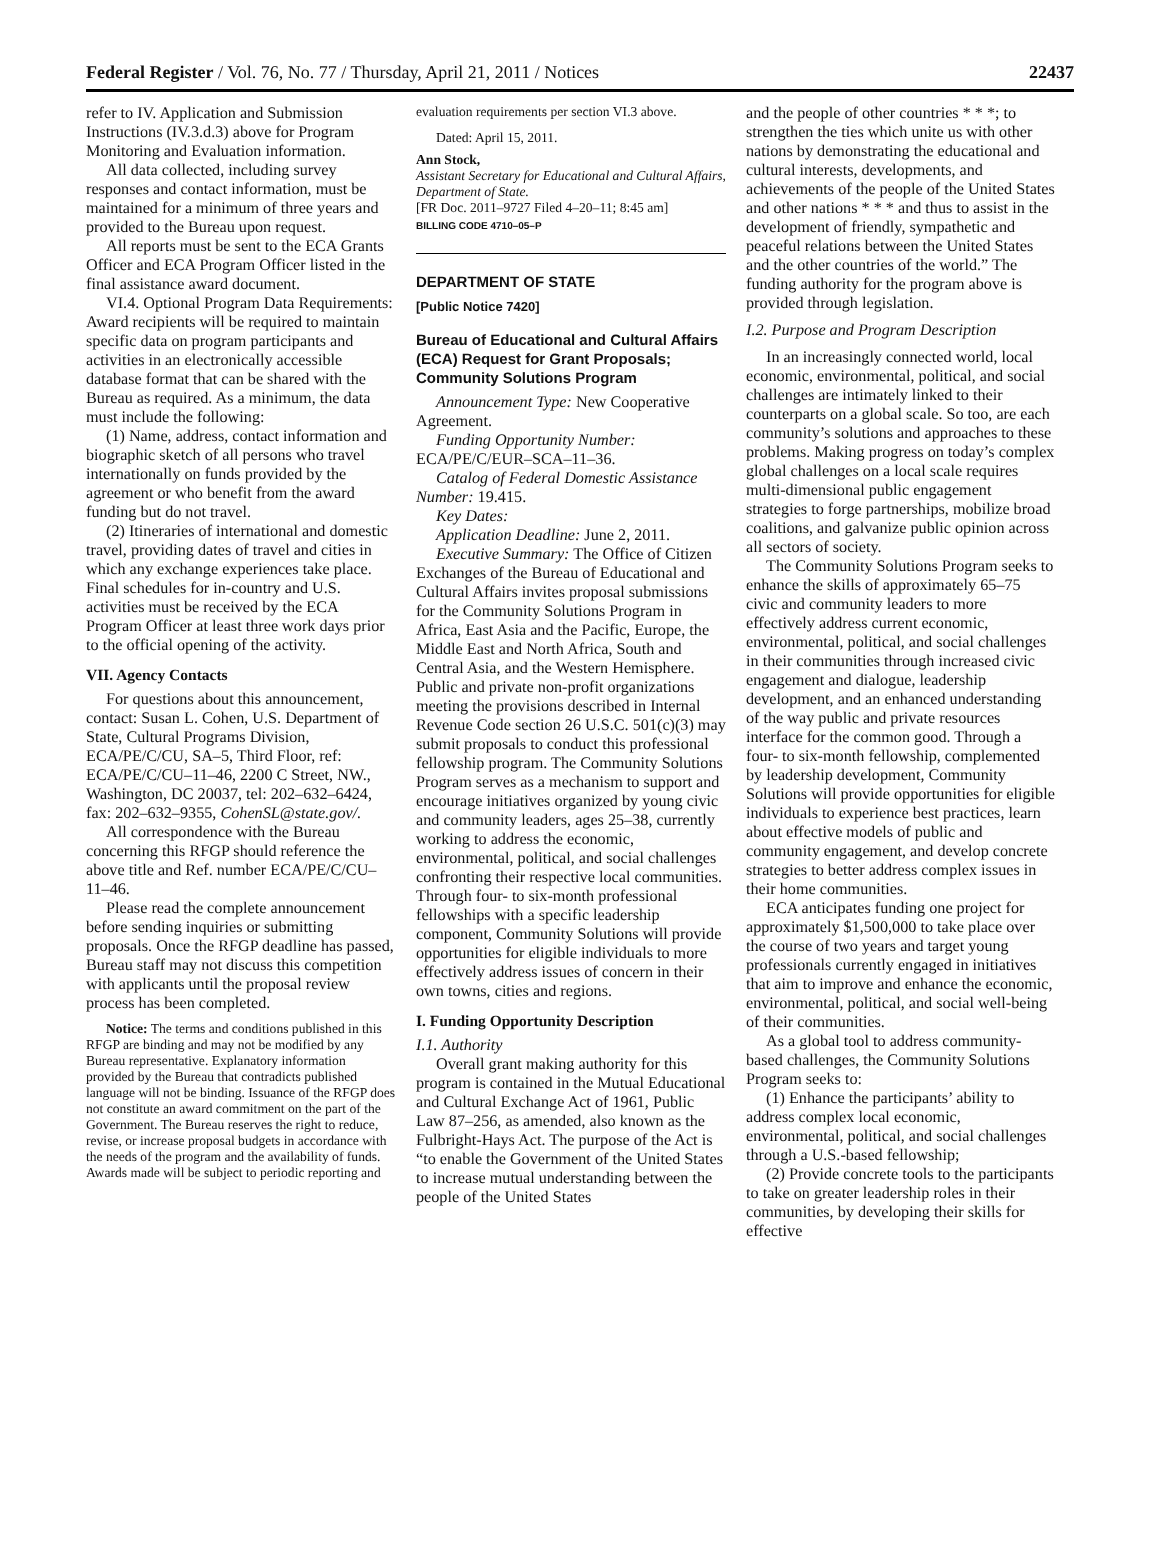Federal Register / Vol. 76, No. 77 / Thursday, April 21, 2011 / Notices 22437
refer to IV. Application and Submission Instructions (IV.3.d.3) above for Program Monitoring and Evaluation information.
All data collected, including survey responses and contact information, must be maintained for a minimum of three years and provided to the Bureau upon request.
All reports must be sent to the ECA Grants Officer and ECA Program Officer listed in the final assistance award document.
VI.4. Optional Program Data Requirements: Award recipients will be required to maintain specific data on program participants and activities in an electronically accessible database format that can be shared with the Bureau as required. As a minimum, the data must include the following:
(1) Name, address, contact information and biographic sketch of all persons who travel internationally on funds provided by the agreement or who benefit from the award funding but do not travel.
(2) Itineraries of international and domestic travel, providing dates of travel and cities in which any exchange experiences take place. Final schedules for in-country and U.S. activities must be received by the ECA Program Officer at least three work days prior to the official opening of the activity.
VII. Agency Contacts
For questions about this announcement, contact: Susan L. Cohen, U.S. Department of State, Cultural Programs Division, ECA/PE/C/CU, SA–5, Third Floor, ref: ECA/PE/C/CU–11–46, 2200 C Street, NW., Washington, DC 20037, tel: 202–632–6424, fax: 202–632–9355, CohenSL@state.gov/.
All correspondence with the Bureau concerning this RFGP should reference the above title and Ref. number ECA/PE/C/CU–11–46.
Please read the complete announcement before sending inquiries or submitting proposals. Once the RFGP deadline has passed, Bureau staff may not discuss this competition with applicants until the proposal review process has been completed.
Notice: The terms and conditions published in this RFGP are binding and may not be modified by any Bureau representative. Explanatory information provided by the Bureau that contradicts published language will not be binding. Issuance of the RFGP does not constitute an award commitment on the part of the Government. The Bureau reserves the right to reduce, revise, or increase proposal budgets in accordance with the needs of the program and the availability of funds. Awards made will be subject to periodic reporting and
evaluation requirements per section VI.3 above.
Dated: April 15, 2011.
Ann Stock,
Assistant Secretary for Educational and Cultural Affairs, Department of State.
[FR Doc. 2011–9727 Filed 4–20–11; 8:45 am]
BILLING CODE 4710–05–P
DEPARTMENT OF STATE
[Public Notice 7420]
Bureau of Educational and Cultural Affairs (ECA) Request for Grant Proposals; Community Solutions Program
Announcement Type: New Cooperative Agreement.
Funding Opportunity Number: ECA/PE/C/EUR–SCA–11–36.
Catalog of Federal Domestic Assistance Number: 19.415.
Key Dates:
Application Deadline: June 2, 2011.
Executive Summary: The Office of Citizen Exchanges of the Bureau of Educational and Cultural Affairs invites proposal submissions for the Community Solutions Program in Africa, East Asia and the Pacific, Europe, the Middle East and North Africa, South and Central Asia, and the Western Hemisphere. Public and private non-profit organizations meeting the provisions described in Internal Revenue Code section 26 U.S.C. 501(c)(3) may submit proposals to conduct this professional fellowship program. The Community Solutions Program serves as a mechanism to support and encourage initiatives organized by young civic and community leaders, ages 25–38, currently working to address the economic, environmental, political, and social challenges confronting their respective local communities. Through four- to six-month professional fellowships with a specific leadership component, Community Solutions will provide opportunities for eligible individuals to more effectively address issues of concern in their own towns, cities and regions.
I. Funding Opportunity Description
I.1. Authority
Overall grant making authority for this program is contained in the Mutual Educational and Cultural Exchange Act of 1961, Public Law 87–256, as amended, also known as the Fulbright-Hays Act. The purpose of the Act is “to enable the Government of the United States to increase mutual understanding between the people of the United States
and the people of other countries * * *; to strengthen the ties which unite us with other nations by demonstrating the educational and cultural interests, developments, and achievements of the people of the United States and other nations * * * and thus to assist in the development of friendly, sympathetic and peaceful relations between the United States and the other countries of the world.” The funding authority for the program above is provided through legislation.
I.2. Purpose and Program Description
In an increasingly connected world, local economic, environmental, political, and social challenges are intimately linked to their counterparts on a global scale. So too, are each community’s solutions and approaches to these problems. Making progress on today’s complex global challenges on a local scale requires multi-dimensional public engagement strategies to forge partnerships, mobilize broad coalitions, and galvanize public opinion across all sectors of society.
The Community Solutions Program seeks to enhance the skills of approximately 65–75 civic and community leaders to more effectively address current economic, environmental, political, and social challenges in their communities through increased civic engagement and dialogue, leadership development, and an enhanced understanding of the way public and private resources interface for the common good. Through a four- to six-month fellowship, complemented by leadership development, Community Solutions will provide opportunities for eligible individuals to experience best practices, learn about effective models of public and community engagement, and develop concrete strategies to better address complex issues in their home communities.
ECA anticipates funding one project for approximately $1,500,000 to take place over the course of two years and target young professionals currently engaged in initiatives that aim to improve and enhance the economic, environmental, political, and social well-being of their communities.
As a global tool to address community-based challenges, the Community Solutions Program seeks to:
(1) Enhance the participants’ ability to address complex local economic, environmental, political, and social challenges through a U.S.-based fellowship;
(2) Provide concrete tools to the participants to take on greater leadership roles in their communities, by developing their skills for effective